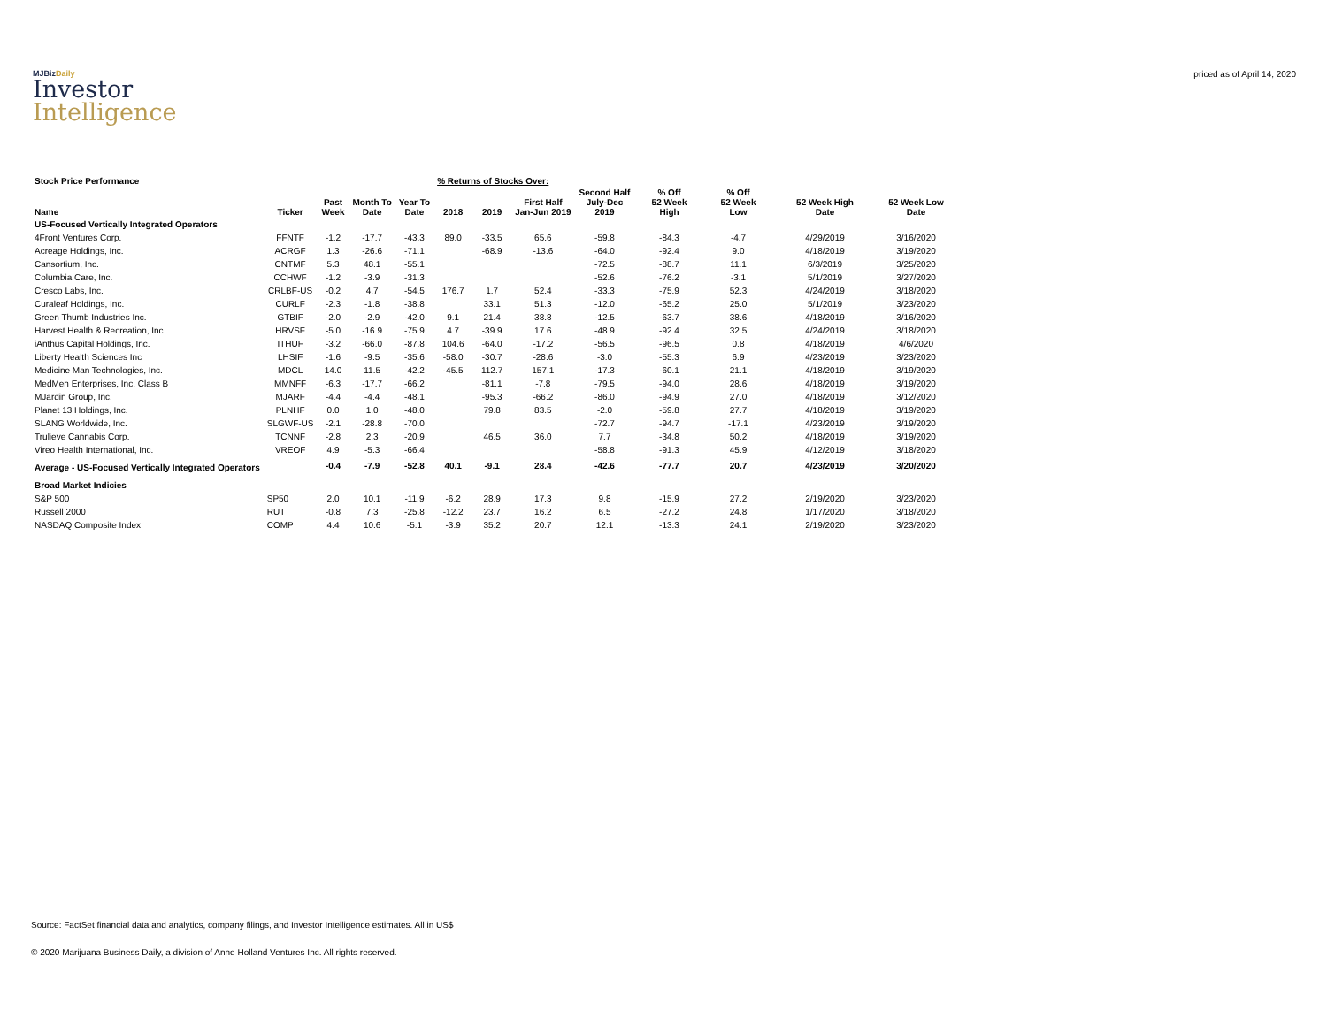MJBizDaily
Investor
Intelligence
priced as of April 14, 2020
| Stock Price Performance | | | | | % Returns of Stocks Over: | | | | | | | | |
| --- | --- | --- | --- | --- | --- | --- | --- | --- | --- | --- | --- | --- | --- |
| Name | Ticker | Past Week | Month To Date | Year To Date | 2018 | 2019 | First Half Jan-Jun 2019 | Second Half July-Dec 2019 | % Off 52 Week High | % Off 52 Week Low | 52 Week High Date | 52 Week Low Date | |
| US-Focused Vertically Integrated Operators | | | | | | | | | | | | | |
| 4Front Ventures Corp. | FFNTF | -1.2 | -17.7 | -43.3 | 89.0 | -33.5 | 65.6 | -59.8 | -84.3 | -4.7 | 4/29/2019 | 3/16/2020 | |
| Acreage Holdings, Inc. | ACRGF | 1.3 | -26.6 | -71.1 | | -68.9 | -13.6 | -64.0 | -92.4 | 9.0 | 4/18/2019 | 3/19/2020 | |
| Cansortium, Inc. | CNTMF | 5.3 | 48.1 | -55.1 | | | | -72.5 | -88.7 | 11.1 | 6/3/2019 | 3/25/2020 | |
| Columbia Care, Inc. | CCHWF | -1.2 | -3.9 | -31.3 | | | | -52.6 | -76.2 | -3.1 | 5/1/2019 | 3/27/2020 | |
| Cresco Labs, Inc. | CRLBF-US | -0.2 | 4.7 | -54.5 | 176.7 | 1.7 | 52.4 | -33.3 | -75.9 | 52.3 | 4/24/2019 | 3/18/2020 | |
| Curaleaf Holdings, Inc. | CURLF | -2.3 | -1.8 | -38.8 | | 33.1 | 51.3 | -12.0 | -65.2 | 25.0 | 5/1/2019 | 3/23/2020 | |
| Green Thumb Industries Inc. | GTBIF | -2.0 | -2.9 | -42.0 | 9.1 | 21.4 | 38.8 | -12.5 | -63.7 | 38.6 | 4/18/2019 | 3/16/2020 | |
| Harvest Health & Recreation, Inc. | HRVSF | -5.0 | -16.9 | -75.9 | 4.7 | -39.9 | 17.6 | -48.9 | -92.4 | 32.5 | 4/24/2019 | 3/18/2020 | |
| iAnthus Capital Holdings, Inc. | ITHUF | -3.2 | -66.0 | -87.8 | 104.6 | -64.0 | -17.2 | -56.5 | -96.5 | 0.8 | 4/18/2019 | 4/6/2020 | |
| Liberty Health Sciences Inc | LHSIF | -1.6 | -9.5 | -35.6 | -58.0 | -30.7 | -28.6 | -3.0 | -55.3 | 6.9 | 4/23/2019 | 3/23/2020 | |
| Medicine Man Technologies, Inc. | MDCL | 14.0 | 11.5 | -42.2 | -45.5 | 112.7 | 157.1 | -17.3 | -60.1 | 21.1 | 4/18/2019 | 3/19/2020 | |
| MedMen Enterprises, Inc. Class B | MMNFF | -6.3 | -17.7 | -66.2 | | -81.1 | -7.8 | -79.5 | -94.0 | 28.6 | 4/18/2019 | 3/19/2020 | |
| MJardin Group, Inc. | MJARF | -4.4 | -4.4 | -48.1 | | -95.3 | -66.2 | -86.0 | -94.9 | 27.0 | 4/18/2019 | 3/12/2020 | |
| Planet 13 Holdings, Inc. | PLNHF | 0.0 | 1.0 | -48.0 | | 79.8 | 83.5 | -2.0 | -59.8 | 27.7 | 4/18/2019 | 3/19/2020 | |
| SLANG Worldwide, Inc. | SLGWF-US | -2.1 | -28.8 | -70.0 | | | | -72.7 | -94.7 | -17.1 | 4/23/2019 | 3/19/2020 | |
| Trulieve Cannabis Corp. | TCNNF | -2.8 | 2.3 | -20.9 | | 46.5 | 36.0 | 7.7 | -34.8 | 50.2 | 4/18/2019 | 3/19/2020 | |
| Vireo Health International, Inc. | VREOF | 4.9 | -5.3 | -66.4 | | | | -58.8 | -91.3 | 45.9 | 4/12/2019 | 3/18/2020 | |
| Average - US-Focused Vertically Integrated Operators | | -0.4 | -7.9 | -52.8 | 40.1 | -9.1 | 28.4 | -42.6 | -77.7 | 20.7 | 4/23/2019 | 3/20/2020 | |
| Broad Market Indicies | | | | | | | | | | | | | |
| S&P 500 | SP50 | 2.0 | 10.1 | -11.9 | -6.2 | 28.9 | 17.3 | 9.8 | -15.9 | 27.2 | 2/19/2020 | 3/23/2020 | |
| Russell 2000 | RUT | -0.8 | 7.3 | -25.8 | -12.2 | 23.7 | 16.2 | 6.5 | -27.2 | 24.8 | 1/17/2020 | 3/18/2020 | |
| NASDAQ Composite Index | COMP | 4.4 | 10.6 | -5.1 | -3.9 | 35.2 | 20.7 | 12.1 | -13.3 | 24.1 | 2/19/2020 | 3/23/2020 | |
Source: FactSet financial data and analytics, company filings, and Investor Intelligence estimates. All in US$
© 2020 Marijuana Business Daily, a division of Anne Holland Ventures Inc. All rights reserved.